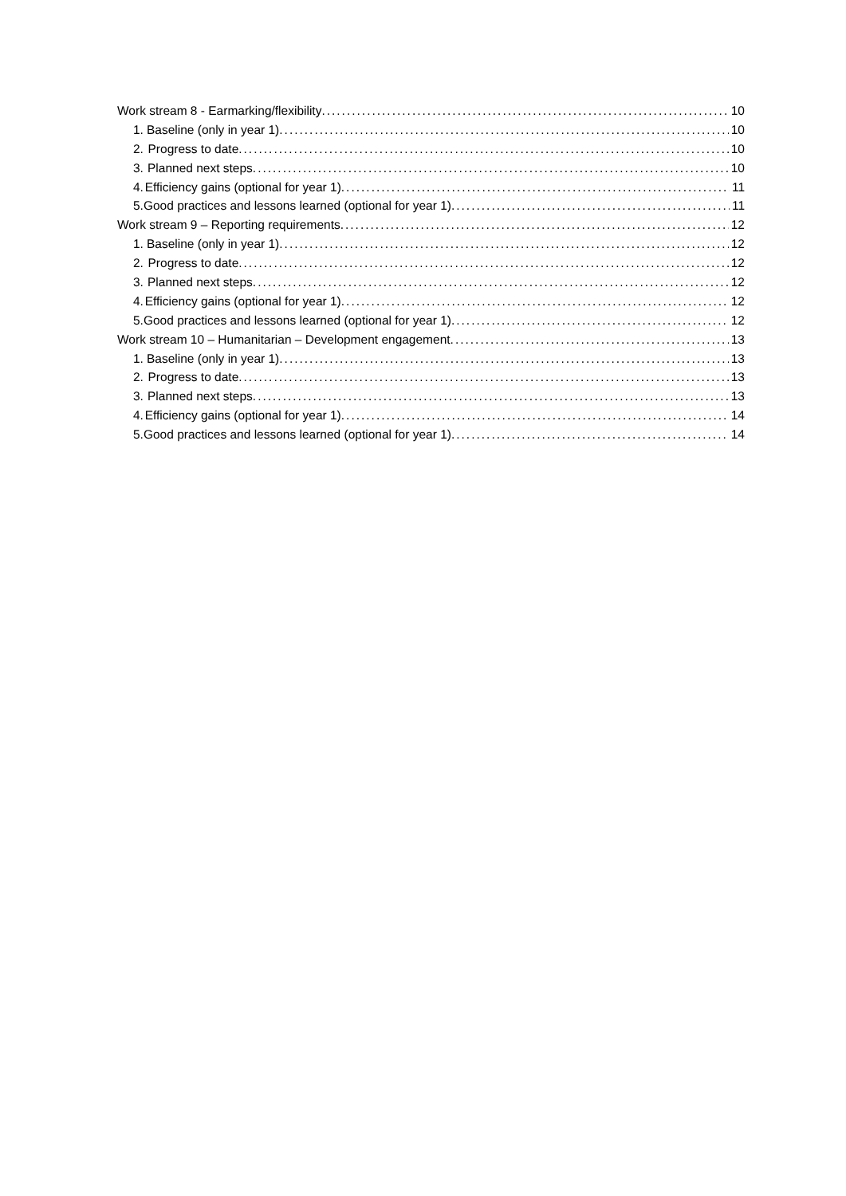Work stream 8 - Earmarking/flexibility 10
1. Baseline (only in year 1) 10
2. Progress to date 10
3. Planned next steps 10
4. Efficiency gains (optional for year 1) 11
5. Good practices and lessons learned (optional for year 1) 11
Work stream 9 – Reporting requirements 12
1. Baseline (only in year 1) 12
2. Progress to date 12
3. Planned next steps 12
4. Efficiency gains (optional for year 1) 12
5. Good practices and lessons learned (optional for year 1) 12
Work stream 10 – Humanitarian – Development engagement 13
1. Baseline (only in year 1) 13
2. Progress to date 13
3. Planned next steps 13
4. Efficiency gains (optional for year 1) 14
5. Good practices and lessons learned (optional for year 1) 14